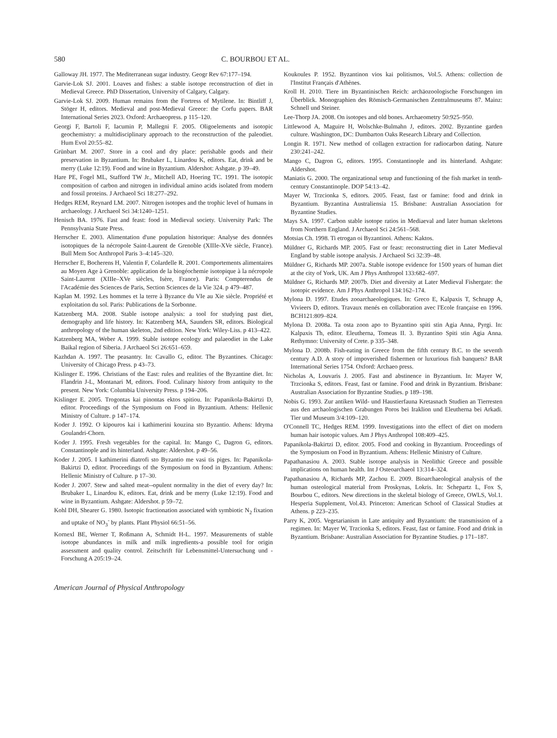580 C. BOURBOU ET AL.
Galloway JH. 1977. The Mediterranean sugar industry. Geogr Rev 67:177–194.
Garvie-Lok SJ. 2001. Loaves and fishes: a stable isotope reconstruction of diet in Medieval Greece. PhD Dissertation, University of Calgary, Calgary.
Garvie-Lok SJ. 2009. Human remains from the Fortress of Mytilene. In: Bintliff J, Stöger H, editors. Medieval and post-Medieval Greece: the Corfu papers. BAR International Series 2023. Oxford: Archaeopress. p 115–120.
Georgi F, Bartoli F, Iacumin P, Mallegni F. 2005. Oligoelements and isotopic geochemistry: a multidisciplinary approach to the reconstruction of the paleodiet. Hum Evol 20:55–82.
Grünbart M. 2007. Store in a cool and dry place: perishable goods and their preservation in Byzantium. In: Brubaker L, Linardou K, editors. Eat, drink and be merry (Luke 12:19). Food and wine in Byzantium. Aldershot: Ashgate. p 39–49.
Hare PE, Fogel ML, Stafford TW Jr., Mitchell AD, Hoering TC. 1991. The isotopic composition of carbon and nitrogen in individual amino acids isolated from modern and fossil proteins. J Archaeol Sci 18:277–292.
Hedges REM, Reynard LM. 2007. Nitrogen isotopes and the trophic level of humans in archaeology. J Archaeol Sci 34:1240–1251.
Henisch BA. 1976. Fast and feast: food in Medieval society. University Park: The Pennsylvania State Press.
Herrscher E. 2003. Alimentation d'une population historique: Analyse des données isotopiques de la nécropole Saint-Laurent de Grenoble (XIIIe-XVe siècle, France). Bull Mem Soc Anthropol Paris 3–4:145–320.
Herrscher E, Bocherens H, Valentin F, Colardelle R. 2001. Comportements alimentaires au Moyen Age à Grenoble: application de la biogéochemie isotopique à la nécropole Saint-Laurent (XIIIe–XVe siècles, Isère, France). Paris: Compterendus de l'Académie des Sciences de Paris, Section Sciences de la Vie 324. p 479–487.
Kaplan M. 1992. Les hommes et la terre à Byzance du VIe au Xie siècle. Propriété et exploitation du sol. Paris: Publications de la Sorbonne.
Katzenberg MA. 2008. Stable isotope analysis: a tool for studying past diet, demography and life history. In: Katzenberg MA, Saunders SR, editors. Biological anthropology of the human skeleton, 2nd edition. New York: Wiley-Liss. p 413–422.
Katzenberg MA, Weber A. 1999. Stable isotope ecology and palaeodiet in the Lake Baikal region of Siberia. J Archaeol Sci 26:651–659.
Kazhdan A. 1997. The peasantry. In: Cavallo G, editor. The Byzantines. Chicago: University of Chicago Press. p 43–73.
Kislinger E. 1996. Christians of the East: rules and realities of the Byzantine diet. In: Flandrin J-L, Montanari M, editors. Food. Culinary history from antiquity to the present. New York: Columbia University Press. p 194–206.
Kislinger E. 2005. Trogontas kai pinontas ektos spitiou. In: Papanikola-Bakirtzi D, editor. Proceedings of the Symposium on Food in Byzantium. Athens: Hellenic Ministry of Culture. p 147–174.
Koder J. 1992. O kipouros kai i kathimerini kouzina sto Byzantio. Athens: Idryma Goulandri-Chorn.
Koder J. 1995. Fresh vegetables for the capital. In: Mango C, Dagron G, editors. Constantinople and its hinterland. Ashgate: Aldershot. p 49–56.
Koder J. 2005. I kathimerini diatrofi sto Byzantio me vasi tis piges. In: Papanikola-Bakirtzi D, editor. Proceedings of the Symposium on food in Byzantium. Athens: Hellenic Ministry of Culture. p 17–30.
Koder J. 2007. Stew and salted meat--opulent normality in the diet of every day? In: Brubaker L, Linardou K, editors. Eat, drink and be merry (Luke 12:19). Food and wine in Byzantium. Ashgate: Aldershot. p 59–72.
Kohl DH, Shearer G. 1980. Isotopic fractionation associated with symbiotic N<sub>2</sub> fixation and uptake of NO<sub>3</sub><sup>-</sup> by plants. Plant Physiol 66:51–56.
Kornexl BE, Werner T, Roßmann A, Schmidt H-L. 1997. Measurements of stable isotope abundances in milk and milk ingredients-a possible tool for origin assessment and quality control. Zeitschrift für Lebensmittel-Untersuchung und -Forschung A 205:19–24.
Koukoules P. 1952. Byzantinon vios kai politismos, Vol.5. Athens: collection de l'Institut Français d'Athènes.
Kroll H. 2010. Tiere im Byzantinischen Reich: archäozoologische Forschungen im Überblick. Monographien des Römisch-Germanischen Zentralmuseums 87. Mainz: Schnell und Steiner.
Lee-Thorp JA. 2008. On isotopes and old bones. Archaeometry 50:925–950.
Littlewood A, Maguire H, Wolschke-Bulmahn J, editors. 2002. Byzantine garden culture. Washington, DC: Dumbarton Oaks Research Library and Collection.
Longin R. 1971. New method of collagen extraction for radiocarbon dating. Nature 230:241–242.
Mango C, Dagron G, editors. 1995. Constantinople and its hinterland. Ashgate: Aldershot.
Maniatis G. 2000. The organizational setup and functioning of the fish market in tenth-century Constantinople. DOP 54:13–42.
Mayer W, Trzcionka S, editors. 2005. Feast, fast or famine: food and drink in Byzantium. Byzantina Australiensia 15. Brisbane: Australian Association for Byzantine Studies.
Mays SA. 1997. Carbon stable isotope ratios in Mediaeval and later human skeletons from Northern England. J Archaeol Sci 24:561–568.
Motsias Ch. 1998. Ti etrogan oi Byzantinoi. Athens: Kaktos.
Müldner G, Richards MP. 2005. Fast or feast: reconstructing diet in Later Medieval England by stable isotope analysis. J Archaeol Sci 32:39–48.
Müldner G, Richards MP. 2007a. Stable isotope evidence for 1500 years of human diet at the city of York, UK. Am J Phys Anthropol 133:682–697.
Müldner G, Richards MP. 2007b. Diet and diversity at Later Medieval Fishergate: the isotopic evidence. Am J Phys Anthropol 134:162–174.
Mylona D. 1997. Etudes zooarchaeologiques. In: Greco E, Kalpaxis T, Schnapp A, Vivieers D, editors. Travaux menés en collaboration avec l'Ecole française en 1996. BCH121:809–824.
Mylona D. 2008a. Ta osta zoon apo to Byzantino spiti stin Agia Anna, Pyrgi. In: Kalpaxis Th, editor. Eleutherna, Tomeas II. 3. Byzantino Spiti stin Agia Anna. Rethymno: University of Crete. p 335–348.
Mylona D. 2008b. Fish-eating in Greece from the fifth century B.C. to the seventh century A.D. A story of impoverished fishermen or luxurious fish banquets? BAR International Series 1754. Oxford: Archaeo press.
Nicholas A, Louvaris J. 2005. Fast and abstinence in Byzantium. In: Mayer W, Trzcionka S, editors. Feast, fast or famine. Food and drink in Byzantium. Brisbane: Australian Association for Byzantine Studies. p 189–198.
Nobis G. 1993. Zur antiken Wild- und Haustierfauna Kretasnach Studien an Tierresten aus den archaologischen Grabungen Poros bei Iraklion und Eleutherna bei Arkadi. Tier und Museum 3/4:109–120.
O'Connell TC, Hedges REM. 1999. Investigations into the effect of diet on modern human hair isotopic values. Am J Phys Anthropol 108:409–425.
Papanikola-Bakirtzi D, editor. 2005. Food and cooking in Byzantium. Proceedings of the Symposium on Food in Byzantium. Athens: Hellenic Ministry of Culture.
Papathanasiou A. 2003. Stable isotope analysis in Neolithic Greece and possible implications on human health. Int J Osteoarchaeol 13:314–324.
Papathanasiou A, Richards MP, Zachou E. 2009. Bioarchaeological analysis of the human osteological material from Proskynas, Lokris. In: Schepartz L, Fox S, Bourbou C, editors. New directions in the skeletal biology of Greece, OWLS, Vol.1. Hesperia Supplement, Vol.43. Princeton: American School of Classical Studies at Athens. p 223–235.
Parry K, 2005. Vegetarianism in Late antiquity and Byzantium: the transmission of a regimen. In: Mayer W, Trzcionka S, editors. Feast, fast or famine. Food and drink in Byzantium. Brisbane: Australian Association for Byzantine Studies. p 171–187.
American Journal of Physical Anthropology